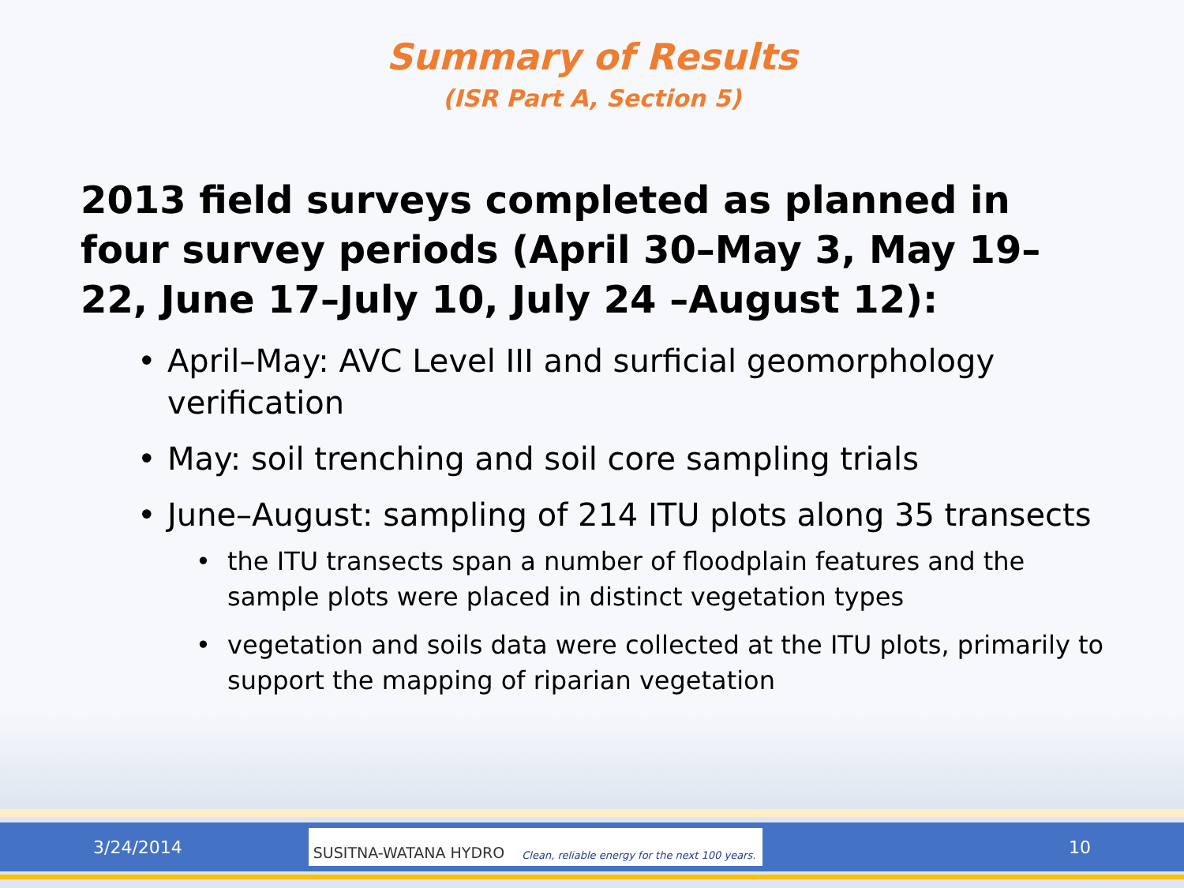Summary of Results
(ISR Part A, Section 5)
2013 field surveys completed as planned in four survey periods (April 30–May 3, May 19–22, June 17–July 10, July 24 –August 12):
• April–May: AVC Level III and surficial geomorphology verification
• May: soil trenching and soil core sampling trials
• June–August: sampling of 214 ITU plots along 35 transects
• the ITU transects span a number of floodplain features and the sample plots were placed in distinct vegetation types
• vegetation and soils data were collected at the ITU plots, primarily to support the mapping of riparian vegetation
3/24/2014
SUSITNA-WATANA HYDRO Clean, reliable energy for the next 100 years.
10